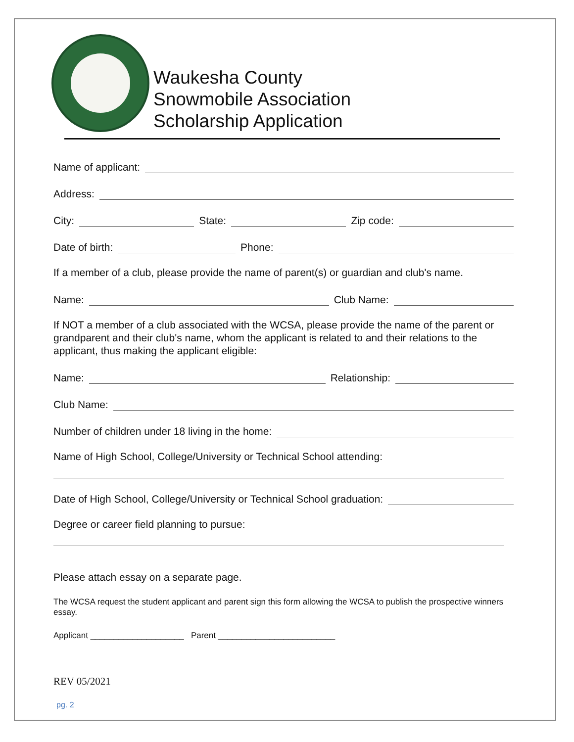Waukesha County
Snowmobile Association
Scholarship Application
Name of applicant:
Address:
City: State: Zip code:
Date of birth: Phone:
If a member of a club, please provide the name of parent(s) or guardian and club's name.
Name: Club Name:
If NOT a member of a club associated with the WCSA, please provide the name of the parent or grandparent and their club's name, whom the applicant is related to and their relations to the applicant, thus making the applicant eligible:
Name: Relationship:
Club Name:
Number of children under 18 living in the home:
Name of High School, College/University or Technical School attending:
Date of High School, College/University or Technical School graduation:
Degree or career field planning to pursue:
Please attach essay on a separate page.
The WCSA request the student applicant and parent sign this form allowing the WCSA to publish the prospective winners essay.
Applicant ____________________ Parent _________________________
REV 05/2021
pg. 2